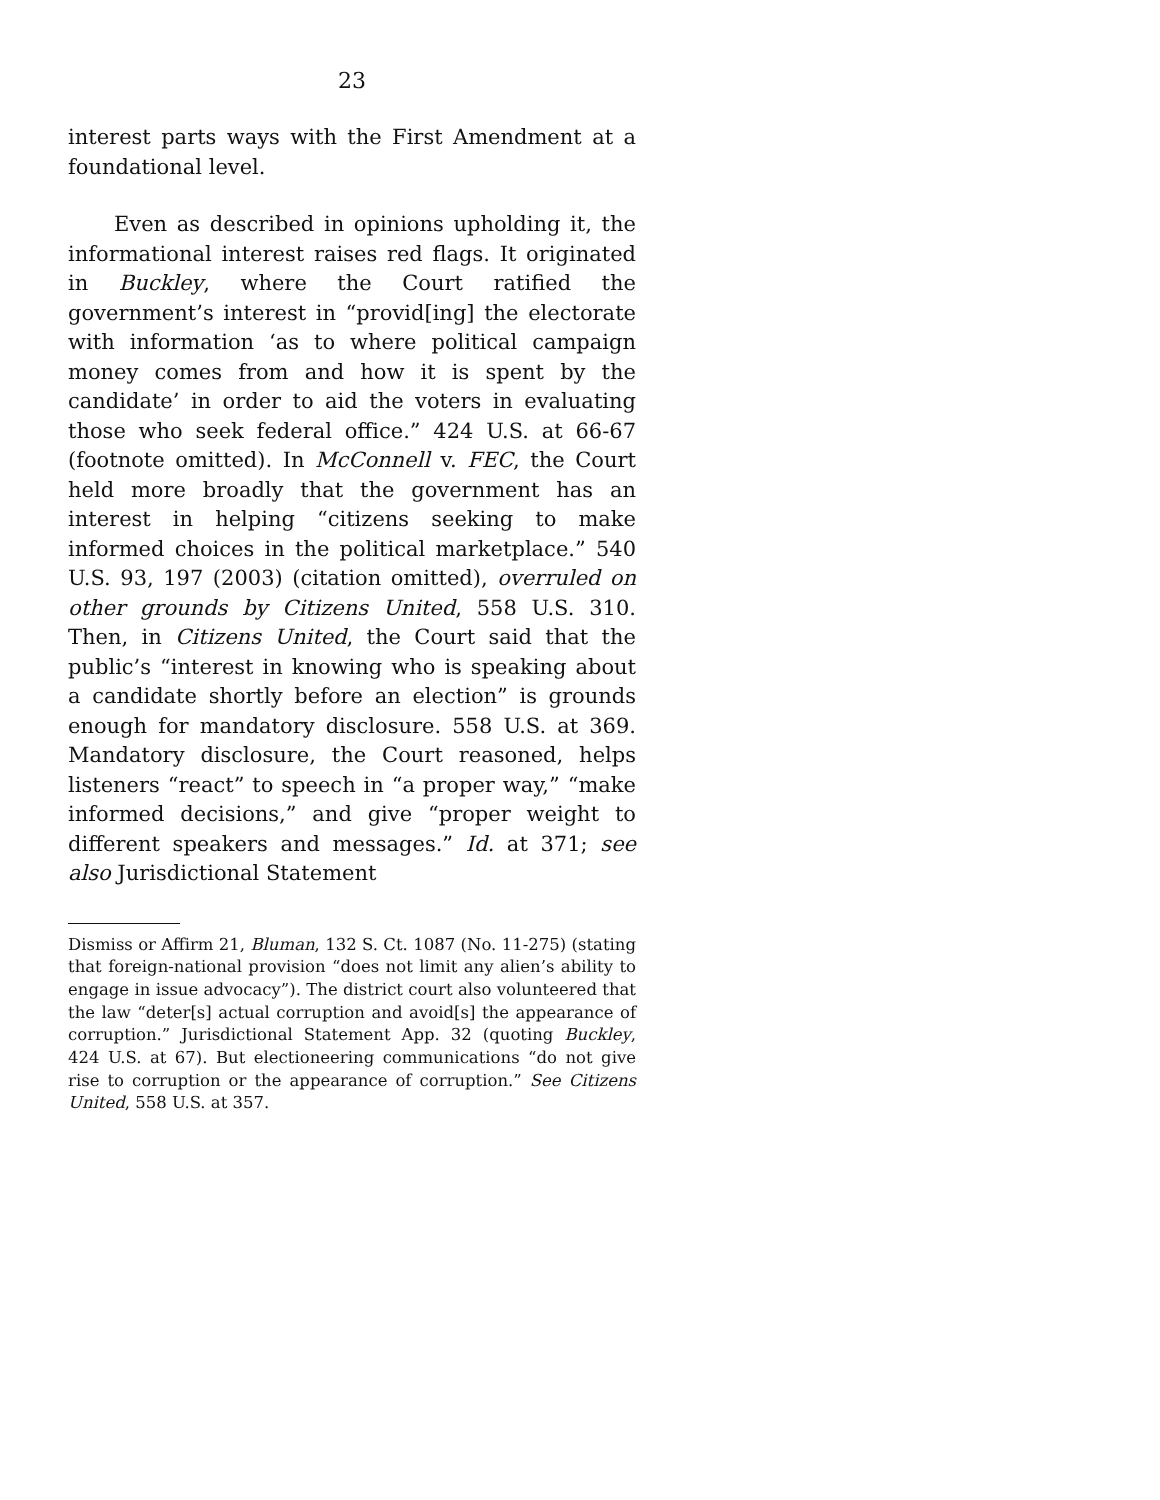23
interest parts ways with the First Amendment at a foundational level.
Even as described in opinions upholding it, the informational interest raises red flags. It originated in Buckley, where the Court ratified the government’s interest in “provid[ing] the electorate with information ‘as to where political campaign money comes from and how it is spent by the candidate’ in order to aid the voters in evaluating those who seek federal office.” 424 U.S. at 66-67 (footnote omitted). In McConnell v. FEC, the Court held more broadly that the government has an interest in helping “citizens seeking to make informed choices in the political marketplace.” 540 U.S. 93, 197 (2003) (citation omitted), overruled on other grounds by Citizens United, 558 U.S. 310. Then, in Citizens United, the Court said that the public’s “interest in knowing who is speaking about a candidate shortly before an election” is grounds enough for mandatory disclosure. 558 U.S. at 369. Mandatory disclosure, the Court reasoned, helps listeners “react” to speech in “a proper way,” “make informed decisions,” and give “proper weight to different speakers and messages.” Id. at 371; see also Jurisdictional Statement
Dismiss or Affirm 21, Bluman, 132 S. Ct. 1087 (No. 11-275) (stating that foreign-national provision “does not limit any alien’s ability to engage in issue advocacy”). The district court also volunteered that the law “deter[s] actual corruption and avoid[s] the appearance of corruption.” Jurisdictional Statement App. 32 (quoting Buckley, 424 U.S. at 67). But electioneering communications “do not give rise to corruption or the appearance of corruption.” See Citizens United, 558 U.S. at 357.